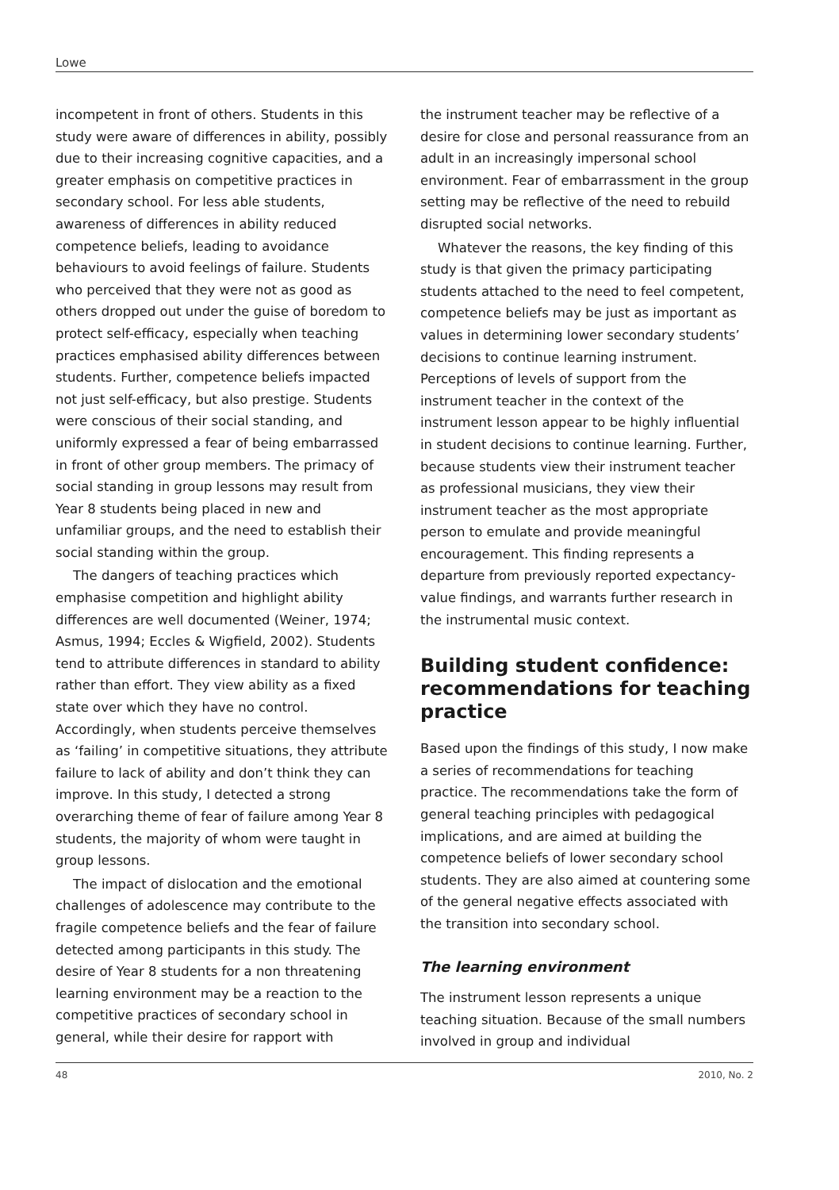Lowe
incompetent in front of others. Students in this study were aware of differences in ability, possibly due to their increasing cognitive capacities, and a greater emphasis on competitive practices in secondary school. For less able students, awareness of differences in ability reduced competence beliefs, leading to avoidance behaviours to avoid feelings of failure. Students who perceived that they were not as good as others dropped out under the guise of boredom to protect self-efficacy, especially when teaching practices emphasised ability differences between students. Further, competence beliefs impacted not just self-efficacy, but also prestige. Students were conscious of their social standing, and uniformly expressed a fear of being embarrassed in front of other group members. The primacy of social standing in group lessons may result from Year 8 students being placed in new and unfamiliar groups, and the need to establish their social standing within the group.
The dangers of teaching practices which emphasise competition and highlight ability differences are well documented (Weiner, 1974; Asmus, 1994; Eccles & Wigfield, 2002). Students tend to attribute differences in standard to ability rather than effort. They view ability as a fixed state over which they have no control. Accordingly, when students perceive themselves as ‘failing’ in competitive situations, they attribute failure to lack of ability and don’t think they can improve. In this study, I detected a strong overarching theme of fear of failure among Year 8 students, the majority of whom were taught in group lessons.
The impact of dislocation and the emotional challenges of adolescence may contribute to the fragile competence beliefs and the fear of failure detected among participants in this study. The desire of Year 8 students for a non threatening learning environment may be a reaction to the competitive practices of secondary school in general, while their desire for rapport with
the instrument teacher may be reflective of a desire for close and personal reassurance from an adult in an increasingly impersonal school environment. Fear of embarrassment in the group setting may be reflective of the need to rebuild disrupted social networks.
Whatever the reasons, the key finding of this study is that given the primacy participating students attached to the need to feel competent, competence beliefs may be just as important as values in determining lower secondary students’ decisions to continue learning instrument. Perceptions of levels of support from the instrument teacher in the context of the instrument lesson appear to be highly influential in student decisions to continue learning. Further, because students view their instrument teacher as professional musicians, they view their instrument teacher as the most appropriate person to emulate and provide meaningful encouragement. This finding represents a departure from previously reported expectancy-value findings, and warrants further research in the instrumental music context.
Building student confidence: recommendations for teaching practice
Based upon the findings of this study, I now make a series of recommendations for teaching practice. The recommendations take the form of general teaching principles with pedagogical implications, and are aimed at building the competence beliefs of lower secondary school students. They are also aimed at countering some of the general negative effects associated with the transition into secondary school.
The learning environment
The instrument lesson represents a unique teaching situation. Because of the small numbers involved in group and individual
48 2010, No. 2